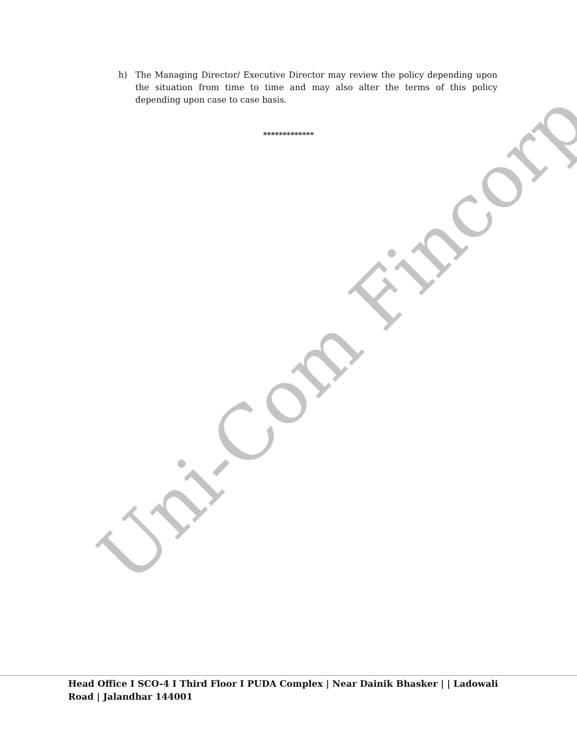h) The Managing Director/ Executive Director may review the policy depending upon the situation from time to time and may also alter the terms of this policy depending upon case to case basis.
*************
Uni-Com Fincorp
Head Office I SCO-4 I Third Floor I PUDA Complex | Near Dainik Bhasker | | Ladowali Road | Jalandhar 144001